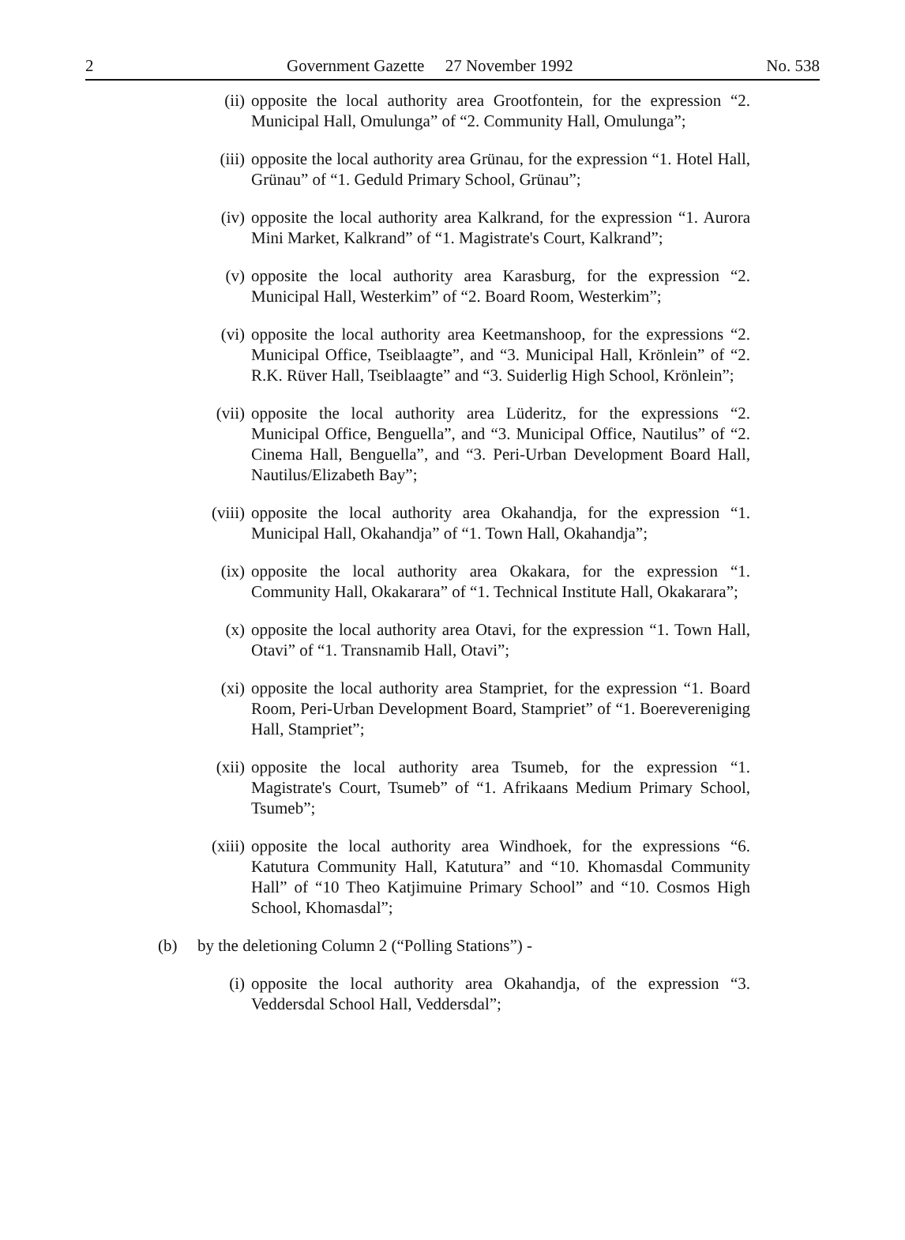2 Government Gazette 27 November 1992 No. 538
(ii) opposite the local authority area Grootfontein, for the expression “2. Municipal Hall, Omulunga” of “2. Community Hall, Omulunga”;
(iii) opposite the local authority area Grünau, for the expression “1. Hotel Hall, Grünau” of “1. Geduld Primary School, Grünau”;
(iv) opposite the local authority area Kalkrand, for the expression “1. Aurora Mini Market, Kalkrand” of “1. Magistrate's Court, Kalkrand”;
(v) opposite the local authority area Karasburg, for the expression “2. Municipal Hall, Westerkim” of “2. Board Room, Westerkim”;
(vi) opposite the local authority area Keetmanshoop, for the expressions “2. Municipal Office, Tseiblaagte”, and “3. Municipal Hall, Krönlein” of “2. R.K. Rüver Hall, Tseiblaagte” and “3. Suiderlig High School, Krönlein”;
(vii) opposite the local authority area Lüderitz, for the expressions “2. Municipal Office, Benguella”, and “3. Municipal Office, Nautilus” of “2. Cinema Hall, Benguella”, and “3. Peri-Urban Development Board Hall, Nautilus/Elizabeth Bay”;
(viii) opposite the local authority area Okahandja, for the expression “1. Municipal Hall, Okahandja” of “1. Town Hall, Okahandja”;
(ix) opposite the local authority area Okakara, for the expression “1. Community Hall, Okakarara” of “1. Technical Institute Hall, Okakarara”;
(x) opposite the local authority area Otavi, for the expression “1. Town Hall, Otavi” of “1. Transnamib Hall, Otavi”;
(xi) opposite the local authority area Stampriet, for the expression “1. Board Room, Peri-Urban Development Board, Stampriet” of “1. Boerevereniging Hall, Stampriet”;
(xii) opposite the local authority area Tsumeb, for the expression “1. Magistrate's Court, Tsumeb” of “1. Afrikaans Medium Primary School, Tsumeb”;
(xiii) opposite the local authority area Windhoek, for the expressions “6. Katutura Community Hall, Katutura” and “10. Khomasdal Community Hall” of “10 Theo Katjimuine Primary School” and “10. Cosmos High School, Khomasdal”;
(b) by the deletioning Column 2 (“Polling Stations”) -
(i) opposite the local authority area Okahandja, of the expression “3. Veddersdal School Hall, Veddersdal”;